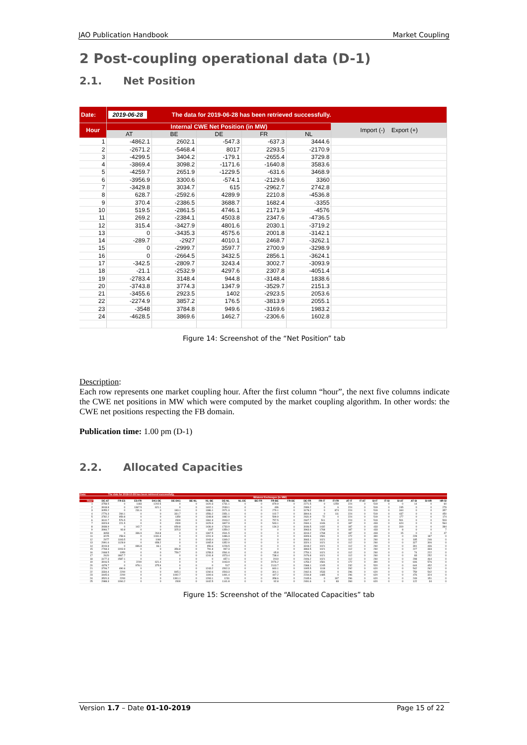JAO Publication Handbook Market Coupling
2 Post-coupling operational data (D-1)
2.1. Net Position
| Date: | 2019-06-28 The data for 2019-06-28 has been retrieved successfully. | | | | | |
| Hour | Internal CWE Net Position (in MW) | | | | | Import (-) Export (+) |
| | AT | BE | DE | FR | NL | |
| 1 | -4862.1 | 2602.1 | -547.3 | -637.3 | 3444.6 | |
| 2 | -2671.2 | -5468.4 | 8017 | 2293.5 | -2170.9 | |
| 3 | -4299.5 | 3404.2 | -179.1 | -2655.4 | 3729.8 | |
| 4 | -3869.4 | 3098.2 | -1171.6 | -1640.8 | 3583.6 | |
| 5 | -4259.7 | 2651.9 | -1229.5 | -631.6 | 3468.9 | |
| 6 | -3956.9 | 3300.6 | -574.1 | -2129.6 | 3360 | |
| 7 | -3429.8 | 3034.7 | 615 | -2962.7 | 2742.8 | |
| 8 | 628.7 | -2592.6 | 4289.9 | 2210.8 | -4536.8 | |
| 9 | 370.4 | -2386.5 | 3688.7 | 1682.4 | -3355 | |
| 10 | 519.5 | -2861.5 | 4746.1 | 2171.9 | -4576 | |
| 11 | 269.2 | -2384.1 | 4503.8 | 2347.6 | -4736.5 | |
| 12 | 315.4 | -3427.9 | 4801.6 | 2030.1 | -3719.2 | |
| 13 | 0 | -3435.3 | 4575.6 | 2001.8 | -3142.1 | |
| 14 | -289.7 | -2927 | 4010.1 | 2468.7 | -3262.1 | |
| 15 | 0 | -2999.7 | 3597.7 | 2700.9 | -3298.9 | |
| 16 | 0 | -2664.5 | 3432.5 | 2856.1 | -3624.1 | |
| 17 | -342.5 | -2809.7 | 3243.4 | 3002.7 | -3093.9 | |
| 18 | -21.1 | -2532.9 | 4297.6 | 2307.8 | -4051.4 | |
| 19 | -2783.4 | 3148.4 | 944.8 | -3148.4 | 1838.6 | |
| 20 | -3743.8 | 3774.3 | 1347.9 | -3529.7 | 2151.3 | |
| 21 | -3455.6 | 2923.5 | 1402 | -2923.5 | 2053.6 | |
| 22 | -2274.9 | 3857.2 | 176.5 | -3813.9 | 2055.1 | |
| 23 | -3548 | 3784.8 | 949.6 | -3169.6 | 1983.2 | |
| 24 | -4628.5 | 3869.6 | 1462.7 | -2306.6 | 1602.8 | |
Figure 14: Screenshot of the “Net Position” tab
Description:
Each row represents one market coupling hour. After the first column “hour”, the next five columns indicate the CWE net positions in MW which were computed by the market coupling algorithm. In other words: the CWE net positions respecting the FB domain.
Publication time: 1.00 pm (D-1)
2.2. Allocated Capacities
| Date: | The data for 2018-10-28 has been retrieved successfully. | | | | | | | | | | | | | | | | | | | | | | |
| | Bilateral Exchanges (in MW) | | | | | | | | | | | | | | | | | | | | | | |
| Hour | DE-AT | FR-ES | ES-FR | DK1-DE | DE-DK1 | BE-NL | NL-BE | DE-NL | NL-DE | BE-FR | FR-BE | FR-DE | DE-FR | FR-IT | IT-FR | AT-IT | IT-AT | SI-IT | IT-SI | SI-AT | AT-SI | SI-HR | HR-SI |
| 1 | 3758.5 | 0 | 1183 | 1202.5 | 0 | 0 | 1420.3 | 1731.1 | 0 | 0 | 879.9 | 0 | 2271.5 | 0 | 1259 | 224 | 0 | 519 | 0 | 0 | 14 | 0 | 60 |
| 2 | 3918.8 | 0 | 1367.5 | 621.1 | 0 | 0 | 1402.1 | 2033.1 | 0 | 0 | 436 | 0 | 2999.2 | 0 | 6 | 224 | 0 | 519 | 0 | 245 | 0 | 0 | 279 |
| 3 | 3055.2 | 0 | 231.6 | 0 | 183.1 | 0 | 1386.1 | 2071.3 | 0 | 0 | 279.1 | 0 | 3178.2 | 0 | 874 | 224 | 0 | 519 | 0 | 344 | 0 | 0 | 357 |
| 4 | 2776.3 | 284.1 | 0 | 0 | 331.7 | 0 | 1556.2 | 2351.1 | 0 | 0 | 102.7 | 0 | 3804.6 | 0 | 111 | 224 | 0 | 519 | 0 | 437 | 0 | 0 | 450 |
| 5 | 3782.2 | 959.8 | 0 | 0 | 1350 | 0 | 1348.8 | 1882.9 | 0 | 0 | 599.9 | 0 | 2631.9 | 72 | 0 | 224 | 0 | 519 | 0 | 177 | 0 | 0 | 174 |
| 6 | 3610.7 | 576.5 | 0 | 0 | 1500 | 0 | 1361.9 | 2003.2 | 0 | 0 | 757.5 | 0 | 2607.7 | 511 | 0 | 224 | 0 | 519 | 0 | 501 | 0 | 0 | 503 |
| 7 | 3323.8 | 221.5 | 0 | 0 | 1500 | 0 | 1429.3 | 1807.9 | 0 | 0 | 543.1 | 0 | 2694.1 | 1046 | 0 | 187 | 0 | 433 | 0 | 624 | 0 | 0 | 564 |
| 8 | 3938.9 | 0 | 142.7 | 0 | 659.8 | 0 | 1436.9 | 1733.9 | 0 | 0 | 134.3 | 0 | 3036.5 | 1432 | 0 | 187 | 0 | 433 | 0 | 319 | 0 | 0 | 384 |
| 9 | 3966.7 | 93.8 | 0 | 0 | 325.3 | 0 | 1187 | 1359.2 | 0 | 0 | 0 | 0 | 3963.6 | 1768 | 0 | 187 | 0 | 433 | 0 | 8 | 0 | 0 | 7 |
| 10 | 3653 | 0 | 336.9 | 264.8 | 0 | 0 | 1367.5 | 1541.5 | 0 | 0 | 0 | 0 | 3313.2 | 1768 | 0 | 187 | 0 | 433 | 0 | 15 | 0 | 0 | 47 |
| 11 | 3225 | 258.6 | 0 | 1031.3 | 0 | 0 | 1201.9 | 1486.3 | 0 | 0 | 0 | 0 | 3309.6 | 1581 | 0 | 172 | 0 | 390 | 0 | 0 | 228 | 187 | 0 |
| 12 | 2977 | 1193.5 | 0 | 1060 | 0 | 0 | 1043.4 | 1349.2 | 0 | 0 | 0 | 0 | 3663.1 | 1021 | 0 | 112 | 0 | 260 | 0 | 0 | 185 | 246 | 0 |
| 13 | 2991.6 | 1128.9 | 0 | 658.2 | 0 | 0 | 1065.9 | 1352.9 | 0 | 0 | 0 | 0 | 3324.1 | 1021 | 0 | 112 | 0 | 260 | 0 | 0 | 327 | 306 | 0 |
| 14 | 3019.8 | 0 | 696.8 | 66.1 | 0 | 0 | 956.6 | 1228.5 | 0 | 0 | 0 | 0 | 3318.2 | 1021 | 0 | 112 | 0 | 260 | 0 | 0 | 391 | 436 | 0 |
| 15 | 2768.3 | 1003.9 | 0 | 0 | 356.8 | 0 | 791.8 | 997.3 | 0 | 0 | 0 | 0 | 3863.5 | 1021 | 0 | 112 | 0 | 260 | 0 | 0 | 227 | 333 | 0 |
| 16 | 2468.5 | 1950 | 0 | 0 | 759.7 | 0 | 1258.3 | 1561.6 | 0 | 0 | 65.8 | 0 | 2754.1 | 1021 | 0 | 112 | 0 | 260 | 0 | 0 | 74 | 222 | 0 |
| 17 | 2620 | 1867.7 | 0 | 0 | 0 | 0 | 1241.8 | 1573.4 | 0 | 0 | 738.4 | 0 | 2076.8 | 1021 | 0 | 112 | 0 | 260 | 0 | 0 | 83 | 252 | 0 |
| 18 | 3177.3 | 1587.1 | 0 | 0 | 0 | 0 | 0 | 657.1 | 0 | 0 | 2019 | 0 | 2406.2 | 1021 | 0 | 112 | 0 | 260 | 0 | 0 | 298 | 464 | 0 |
| 19 | 3916.5 | 0 | 2200 | 621.4 | 0 | 0 | 0 | 1043.9 | 0 | 0 | 2076.2 | 0 | 1253.2 | 1581 | 0 | 172 | 0 | 390 | 0 | 0 | 606 | 576 | 0 |
| 20 | 4378.7 | 0 | 978.1 | 375.9 | 0 | 0 | 0 | 517 | 0 | 0 | 2113.7 | 0 | 2368.1 | 1245 | 0 | 232 | 0 | 520 | 0 | 0 | 644 | 452 | 0 |
| 21 | 3706.7 | 490.6 | 0 | 0 | 0 | 0 | 1243.2 | 1502.3 | 0 | 0 | 840.1 | 0 | 1905.5 | 1118 | 0 | 292 | 0 | 620 | 0 | 0 | 542 | 262 | 0 |
| 22 | 3334.4 | 2200 | 0 | 0 | 845.1 | 0 | 1260.6 | 1503.3 | 0 | 0 | 301.1 | 0 | 2462.6 | 1533 | 0 | 296 | 0 | 620 | 0 | 0 | 759 | 542 | 0 |
| 23 | 3445.6 | 2200 | 0 | 0 | 1092.7 | 0 | 1190.6 | 1491.4 | 0 | 0 | 447.2 | 0 | 2234.8 | 1485 | 0 | 296 | 0 | 620 | 0 | 0 | 476 | 324 | 0 |
| 24 | 3520.3 | 2200 | 0 | 0 | 1391.1 | 0 | 1293.1 | 1231 | 0 | 0 | 358.6 | 0 | 2165.6 | 0 | 197 | 296 | 0 | 620 | 0 | 0 | 249 | 151 | 0 |
| 25 | 2988.3 | 1094.2 | 0 | 0 | 1500 | 0 | 1442.5 | 1141.8 | 0 | 0 | 92.8 | 0 | 2491.6 | 0 | 83 | 284 | 0 | 620 | 0 | 0 | 122 | 34 | 0 |
Figure 15: Screenshot of the “Allocated Capacities” tab
Version 1.7 – Date 01-10-2019 Page 15 of 22